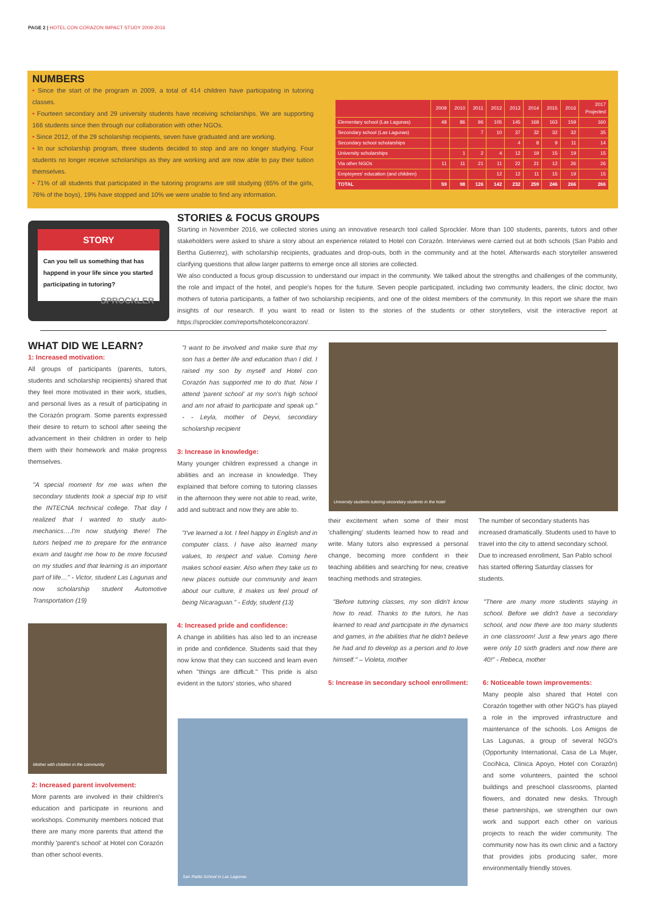PAGE 2 | HOTEL CON CORAZON IMPACT STUDY 2009-2016
NUMBERS
• Since the start of the program in 2009, a total of 414 children have participating in tutoring classes.
• Fourteen secondary and 29 university students have receiving scholarships. We are supporting 166 students since then through our collaboration with other NGOs.
• Since 2012, of the 29 scholarship recipients, seven have graduated and are working.
• In our scholarship program, three students decided to stop and are no longer studying. Four students no longer receive scholarships as they are working and are now able to pay their tuition themselves.
• 71% of all students that participated in the tutoring programs are still studying (65% of the girls, 76% of the boys), 19% have stopped and 10% we were unable to find any information.
| | 2009 | 2010 | 2011 | 2012 | 2013 | 2014 | 2015 | 2016 | 2017 Projected |
| --- | --- | --- | --- | --- | --- | --- | --- | --- | --- |
| Elementary school (Las Lagunas) | 48 | 86 | 96 | 105 | 145 | 168 | 163 | 159 | 160 |
| Secondary school (Las Lagunas) | | | 7 | 10 | 37 | 32 | 32 | 32 | 35 |
| Secondary school scholarships | | | | | 4 | 8 | 9 | 11 | 14 |
| University scholarships | | 1 | 2 | 4 | 12 | 19 | 15 | 19 | 15 |
| Via other NGOs | 11 | 11 | 21 | 11 | 22 | 21 | 12 | 26 | 26 |
| Employees' education (and children) | | | | 12 | 12 | 11 | 15 | 19 | 15 |
| TOTAL | 59 | 98 | 126 | 142 | 232 | 259 | 246 | 266 | 266 |
STORY
Can you tell us something that has happend in your life since you started participating in tutoring?
SPROCKLER
STORIES & FOCUS GROUPS
Starting in November 2016, we collected stories using an innovative research tool called Sprockler. More than 100 students, parents, tutors and other stakeholders were asked to share a story about an experience related to Hotel con Corazón. Interviews were carried out at both schools (San Pablo and Bertha Gutierrez), with scholarship recipients, graduates and drop-outs, both in the community and at the hotel. Afterwards each storyteller answered clarifying questions that allow larger patterns to emerge once all stories are collected.
We also conducted a focus group discussion to understand our impact in the community. We talked about the strengths and challenges of the community, the role and impact of the hotel, and people's hopes for the future. Seven people participated, including two community leaders, the clinic doctor, two mothers of tutoria participants, a father of two scholarship recipients, and one of the oldest members of the community. In this report we share the main insights of our research. If you want to read or listen to the stories of the students or other storytellers, visit the interactive report at https://sprockler.com/reports/hotelconcorazon/.
WHAT DID WE LEARN?
1: Increased motivation:
All groups of participants (parents, tutors, students and scholarship recipients) shared that they feel more motivated in their work, studies, and personal lives as a result of participating in the Corazón program. Some parents expressed their desire to return to school after seeing the advancement in their children in order to help them with their homework and make progress themselves.
"A special moment for me was when the secondary students took a special trip to visit the INTECNA technical college. That day I realized that I wanted to study auto-mechanics….I'm now studying there! The tutors helped me to prepare for the entrance exam and taught me how to be more focused on my studies and that learning is an important part of life…" - Victor, student Las Lagunas and now scholarship student Automotive Transportation (19)
Mother with children in the community
2: Increased parent involvement:
More parents are involved in their children's education and participate in reunions and workshops. Community members noticed that there are many more parents that attend the monthly 'parent's school' at Hotel con Corazón than other school events.
"I want to be involved and make sure that my son has a better life and education than I did. I raised my son by myself and Hotel con Corazón has supported me to do that. Now I attend 'parent school' at my son's high school and am not afraid to participate and speak up." - - Leyla, mother of Deyvi, secondary scholarship recipient
3: Increase in knowledge:
Many younger children expressed a change in abilities and an increase in knowledge. They explained that before coming to tutoring classes in the afternoon they were not able to read, write, add and subtract and now they are able to.
"I've learned a lot. I feel happy in English and in computer class. I have also learned many values, to respect and value. Coming here makes school easier. Also when they take us to new places outside our community and learn about our culture, it makes us feel proud of being Nicaraguan." - Eddy, student (13)
4: Increased pride and confidence:
A change in abilities has also led to an increase in pride and confidence. Students said that they now know that they can succeed and learn even when "things are difficult." This pride is also evident in the tutors' stories, who shared
University students tutoring secondary students in the hotel
their excitement when some of their most 'challenging' students learned how to read and write. Many tutors also expressed a personal change, becoming more confident in their teaching abilities and searching for new, creative teaching methods and strategies.
"Before tutoring classes, my son didn't know how to read. Thanks to the tutors, he has learned to read and participate in the dynamics and games, in the abilities that he didn't believe he had and to develop as a person and to love himself." – Violeta, mother
5: Increase in secondary school enrollment:
The number of secondary students has increased dramatically. Students used to have to travel into the city to attend secondary school. Due to increased enrollment, San Pablo school has started offering Saturday classes for students.
"There are many more students staying in school. Before we didn't have a secondary school, and now there are too many students in one classroom! Just a few years ago there were only 10 sixth graders and now there are 40!" - Rebeca, mother
6: Noticeable town improvements:
Many people also shared that Hotel con Corazón together with other NGO's has played a role in the improved infrastructure and maintenance of the schools. Los Amigos de Las Lagunas, a group of several NGO's (Opportunity International, Casa de La Mujer, CociNica, Clinica Apoyo, Hotel con Corazón) and some volunteers, painted the school buildings and preschool classrooms, planted flowers, and donated new desks. Through these partnerships, we strengthen our own work and support each other on various projects to reach the wider community. The community now has its own clinic and a factory that provides jobs producing safer, more environmentally friendly stoves.
San Pablo School in Las Lagunas